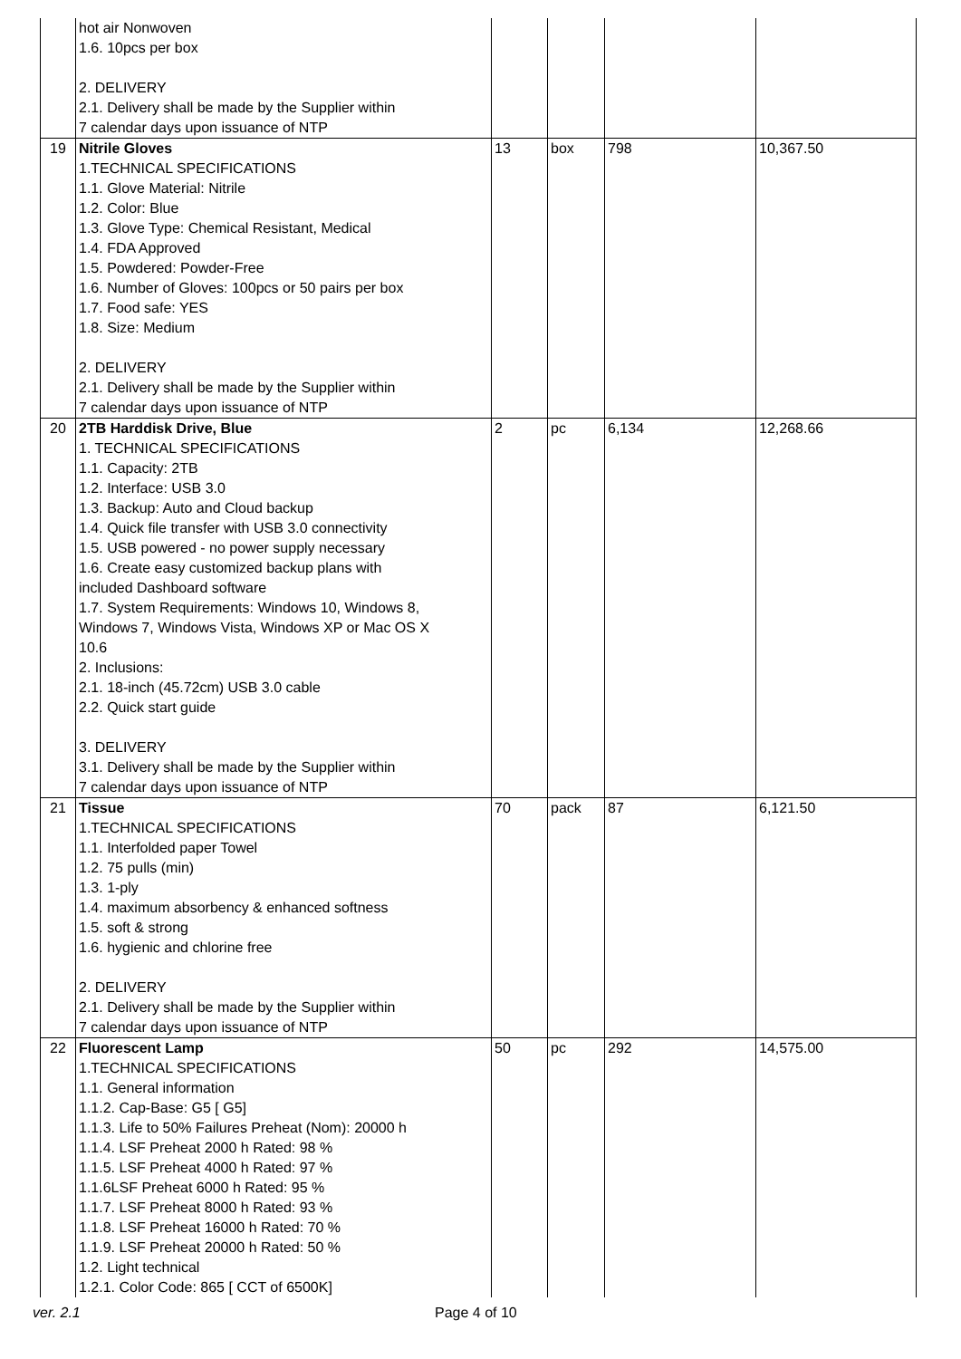| | hot air Nonwoven 1.6. 10pcs per box 2. DELIVERY 2.1. Delivery shall be made by the Supplier within 7 calendar days upon issuance of NTP | | | | |
| 19 | Nitrile Gloves 1.TECHNICAL SPECIFICATIONS 1.1. Glove Material: Nitrile 1.2. Color: Blue 1.3. Glove Type: Chemical Resistant, Medical 1.4. FDA Approved 1.5. Powdered: Powder-Free 1.6. Number of Gloves: 100pcs or 50 pairs per box 1.7. Food safe: YES 1.8. Size: Medium 2. DELIVERY 2.1. Delivery shall be made by the Supplier within 7 calendar days upon issuance of NTP | 13 | box | 798 | 10,367.50 |
| 20 | 2TB Harddisk Drive, Blue 1. TECHNICAL SPECIFICATIONS 1.1. Capacity: 2TB 1.2. Interface: USB 3.0 1.3. Backup: Auto and Cloud backup 1.4. Quick file transfer with USB 3.0 connectivity 1.5. USB powered - no power supply necessary 1.6. Create easy customized backup plans with included Dashboard software 1.7. System Requirements: Windows 10, Windows 8, Windows 7, Windows Vista, Windows XP or Mac OS X 10.6 2. Inclusions: 2.1. 18-inch (45.72cm) USB 3.0 cable 2.2. Quick start guide 3. DELIVERY 3.1. Delivery shall be made by the Supplier within 7 calendar days upon issuance of NTP | 2 | pc | 6,134 | 12,268.66 |
| 21 | Tissue 1.TECHNICAL SPECIFICATIONS 1.1. Interfolded paper Towel 1.2. 75 pulls (min) 1.3. 1-ply 1.4. maximum absorbency & enhanced softness 1.5. soft & strong 1.6. hygienic and chlorine free 2. DELIVERY 2.1. Delivery shall be made by the Supplier within 7 calendar days upon issuance of NTP | 70 | pack | 87 | 6,121.50 |
| 22 | Fluorescent Lamp 1.TECHNICAL SPECIFICATIONS 1.1. General information 1.1.2. Cap-Base: G5 [ G5] 1.1.3. Life to 50% Failures Preheat (Nom): 20000 h 1.1.4. LSF Preheat 2000 h Rated: 98 % 1.1.5. LSF Preheat 4000 h Rated: 97 % 1.1.6LSF Preheat 6000 h Rated: 95 % 1.1.7. LSF Preheat 8000 h Rated: 93 % 1.1.8. LSF Preheat 16000 h Rated: 70 % 1.1.9. LSF Preheat 20000 h Rated: 50 % 1.2. Light technical 1.2.1. Color Code: 865 [ CCT of 6500K] | 50 | pc | 292 | 14,575.00 |
ver. 2.1 Page 4 of 10